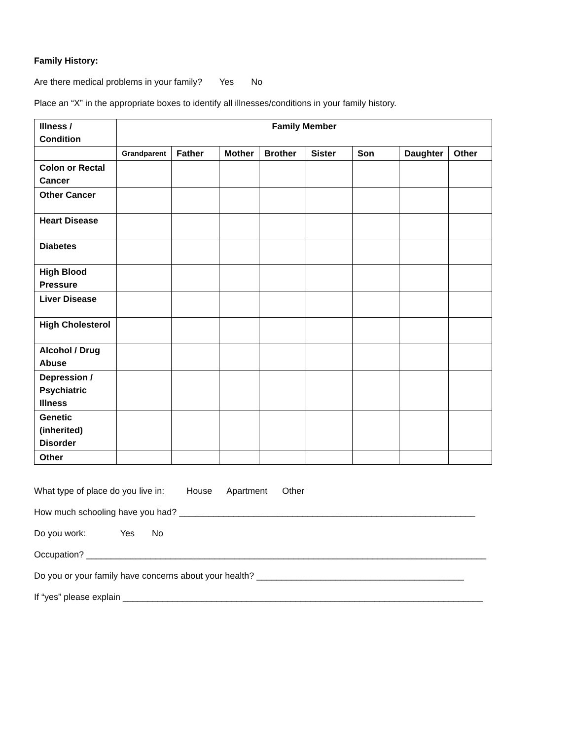Family History:
Are there medical problems in your family? Yes No
Place an “X” in the appropriate boxes to identify all illnesses/conditions in your family history.
| Illness / Condition | Family Member | | | | | | | |
| --- | --- | --- | --- | --- | --- | --- | --- | --- |
| | Grandparent | Father | Mother | Brother | Sister | Son | Daughter | Other |
| Colon or Rectal Cancer | | | | | | | | |
| Other Cancer | | | | | | | | |
| Heart Disease | | | | | | | | |
| Diabetes | | | | | | | | |
| High Blood Pressure | | | | | | | | |
| Liver Disease | | | | | | | | |
| High Cholesterol | | | | | | | | |
| Alcohol / Drug Abuse | | | | | | | | |
| Depression / Psychiatric Illness | | | | | | | | |
| Genetic (inherited) Disorder | | | | | | | | |
| Other | | | | | | | | |
What type of place do you live in: House Apartment Other
How much schooling have you had? ____________________________________________________________
Do you work: Yes No
Occupation? _________________________________________________________________________________
Do you or your family have concerns about your health? __________________________________________
If “yes” please explain _________________________________________________________________________